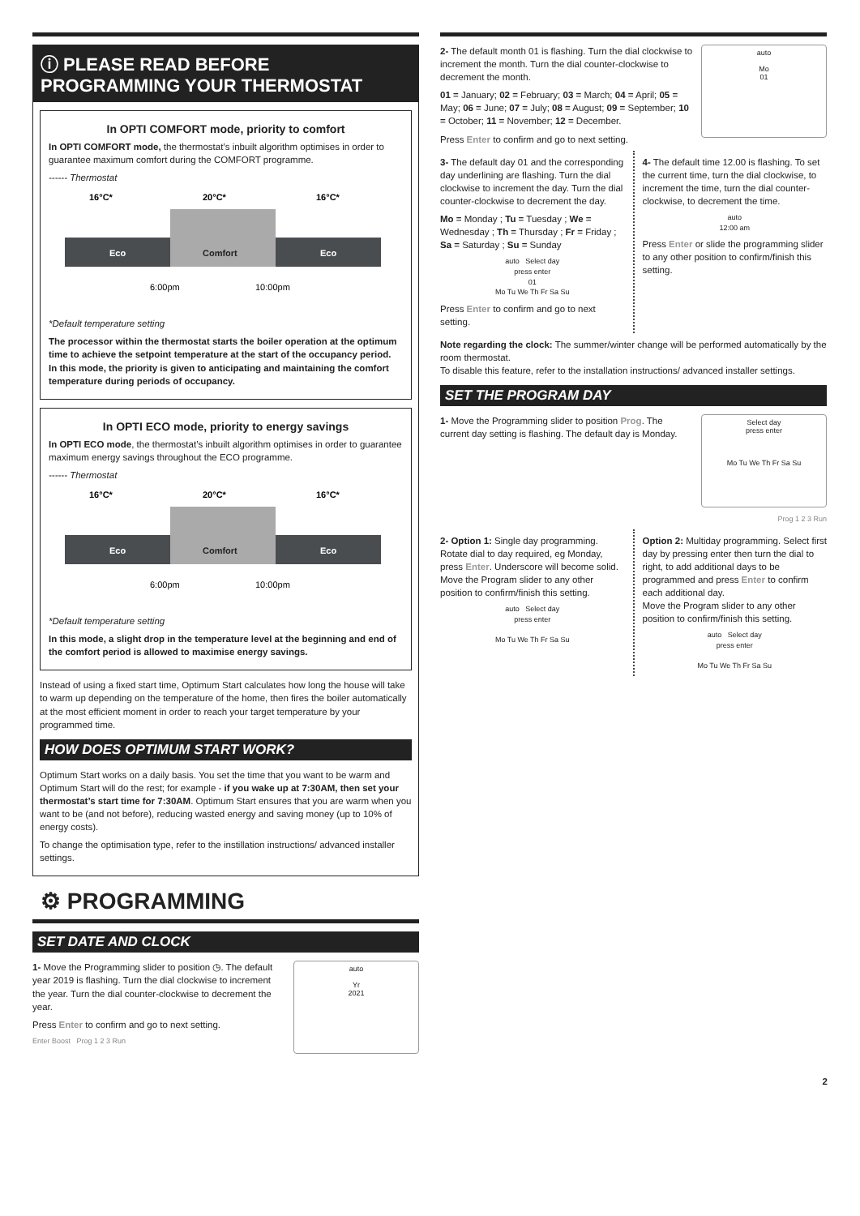ⓘ PLEASE READ BEFORE
PROGRAMMING YOUR THERMOSTAT
In OPTI COMFORT mode, priority to comfort
In OPTI COMFORT mode, the thermostat’s inbuilt algorithm optimises in order to guarantee maximum comfort during the COMFORT programme.
------ Thermostat
16°C*
20°C*
16°C*
Eco
Comfort
Eco
6:00pm
10:00pm
*Default temperature setting
The processor within the thermostat starts the boiler operation at the optimum time to achieve the setpoint temperature at the start of the occupancy period.
In this mode, the priority is given to anticipating and maintaining the comfort temperature during periods of occupancy.
In OPTI ECO mode, priority to energy savings
In OPTI ECO mode, the thermostat’s inbuilt algorithm optimises in order to guarantee maximum energy savings throughout the ECO programme.
------ Thermostat
16°C*
20°C*
16°C*
Eco
Comfort
Eco
6:00pm
10:00pm
*Default temperature setting
In this mode, a slight drop in the temperature level at the beginning and end of the comfort period is allowed to maximise energy savings.
Instead of using a fixed start time, Optimum Start calculates how long the house will take to warm up depending on the temperature of the home, then fires the boiler automatically at the most efficient moment in order to reach your target temperature by your programmed time.
HOW DOES OPTIMUM START WORK?
Optimum Start works on a daily basis. You set the time that you want to be warm and Optimum Start will do the rest; for example - if you wake up at 7:30AM, then set your thermostat’s start time for 7:30AM. Optimum Start ensures that you are warm when you want to be (and not before), reducing wasted energy and saving money (up to 10% of energy costs).
To change the optimisation type, refer to the instillation instructions/ advanced installer settings.
⚙ PROGRAMMING
SET DATE AND CLOCK
auto
Yr
2021
1- Move the Programming slider to position ◷. The default year 2019 is flashing. Turn the dial clockwise to increment the year. Turn the dial counter-clockwise to decrement the year.
Press Enter to confirm and go to next setting.
Enter Boost Prog 1 2 3 Run
auto
Mo
01
2- The default month 01 is flashing. Turn the dial clockwise to increment the month. Turn the dial counter-clockwise to decrement the month.
01 = January; 02 = February; 03 = March; 04 = April; 05 = May; 06 = June; 07 = July; 08 = August; 09 = September; 10 = October; 11 = November; 12 = December.
Press Enter to confirm and go to next setting.
3- The default day 01 and the corresponding day underlining are flashing. Turn the dial clockwise to increment the day. Turn the dial counter-clockwise to decrement the day.
Mo = Monday ; Tu = Tuesday ; We = Wednesday ; Th = Thursday ; Fr = Friday ; Sa = Saturday ; Su = Sunday
auto Select day
press enter
01
Mo Tu We Th Fr Sa Su
Press Enter to confirm and go to next setting.
4- The default time 12.00 is flashing. To set the current time, turn the dial clockwise, to increment the time, turn the dial counter-clockwise, to decrement the time.
auto
12:00 am
Press Enter or slide the programming slider to any other position to confirm/finish this setting.
Note regarding the clock: The summer/winter change will be performed automatically by the room thermostat.
To disable this feature, refer to the installation instructions/ advanced installer settings.
SET THE PROGRAM DAY
Select day
press enter
Mo Tu We Th Fr Sa Su
1- Move the Programming slider to position Prog. The current day setting is flashing. The default day is Monday.
Prog 1 2 3 Run
2- Option 1: Single day programming. Rotate dial to day required, eg Monday, press Enter. Underscore will become solid.
Move the Program slider to any other position to confirm/finish this setting.
auto Select day
press enter
Mo Tu We Th Fr Sa Su
Option 2: Multiday programming. Select first day by pressing enter then turn the dial to right, to add additional days to be programmed and press Enter to confirm each additional day.
Move the Program slider to any other position to confirm/finish this setting.
auto Select day
press enter
Mo Tu We Th Fr Sa Su
2